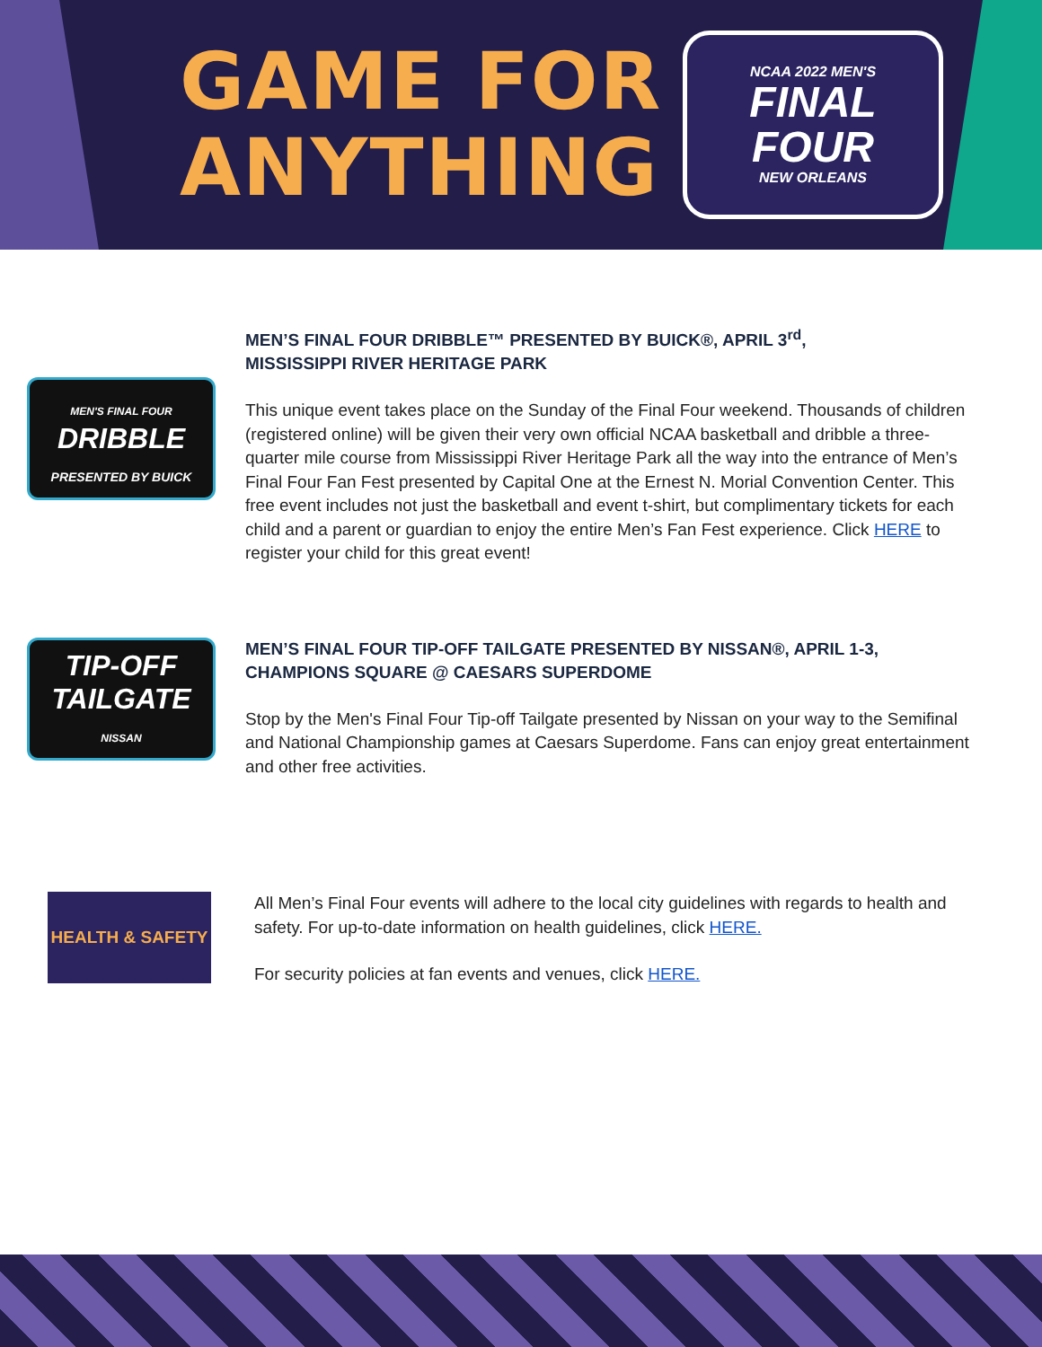GAME FOR
ANYTHING
NCAA 2022 MEN'S
FINAL
FOUR
NEW ORLEANS
MEN'S FINAL FOUR
DRIBBLE
PRESENTED BY BUICK
MEN’S FINAL FOUR DRIBBLE™ PRESENTED BY BUICK®, APRIL 3<sup>rd</sup>,
MISSISSIPPI RIVER HERITAGE PARK
This unique event takes place on the Sunday of the Final Four weekend. Thousands of children (registered online) will be given their very own official NCAA basketball and dribble a three-quarter mile course from Mississippi River Heritage Park all the way into the entrance of Men’s Final Four Fan Fest presented by Capital One at the Ernest N. Morial Convention Center. This free event includes not just the basketball and event t-shirt, but complimentary tickets for each child and a parent or guardian to enjoy the entire Men’s Fan Fest experience. Click HERE to register your child for this great event!
TIP-OFF
TAILGATE
NISSAN
MEN’S FINAL FOUR TIP-OFF TAILGATE PRESENTED BY NISSAN®, APRIL 1-3, CHAMPIONS SQUARE @ CAESARS SUPERDOME
Stop by the Men's Final Four Tip-off Tailgate presented by Nissan on your way to the Semifinal and National Championship games at Caesars Superdome. Fans can enjoy great entertainment and other free activities.
HEALTH & SAFETY
All Men’s Final Four events will adhere to the local city guidelines with regards to health and safety. For up-to-date information on health guidelines, click HERE.
For security policies at fan events and venues, click HERE.